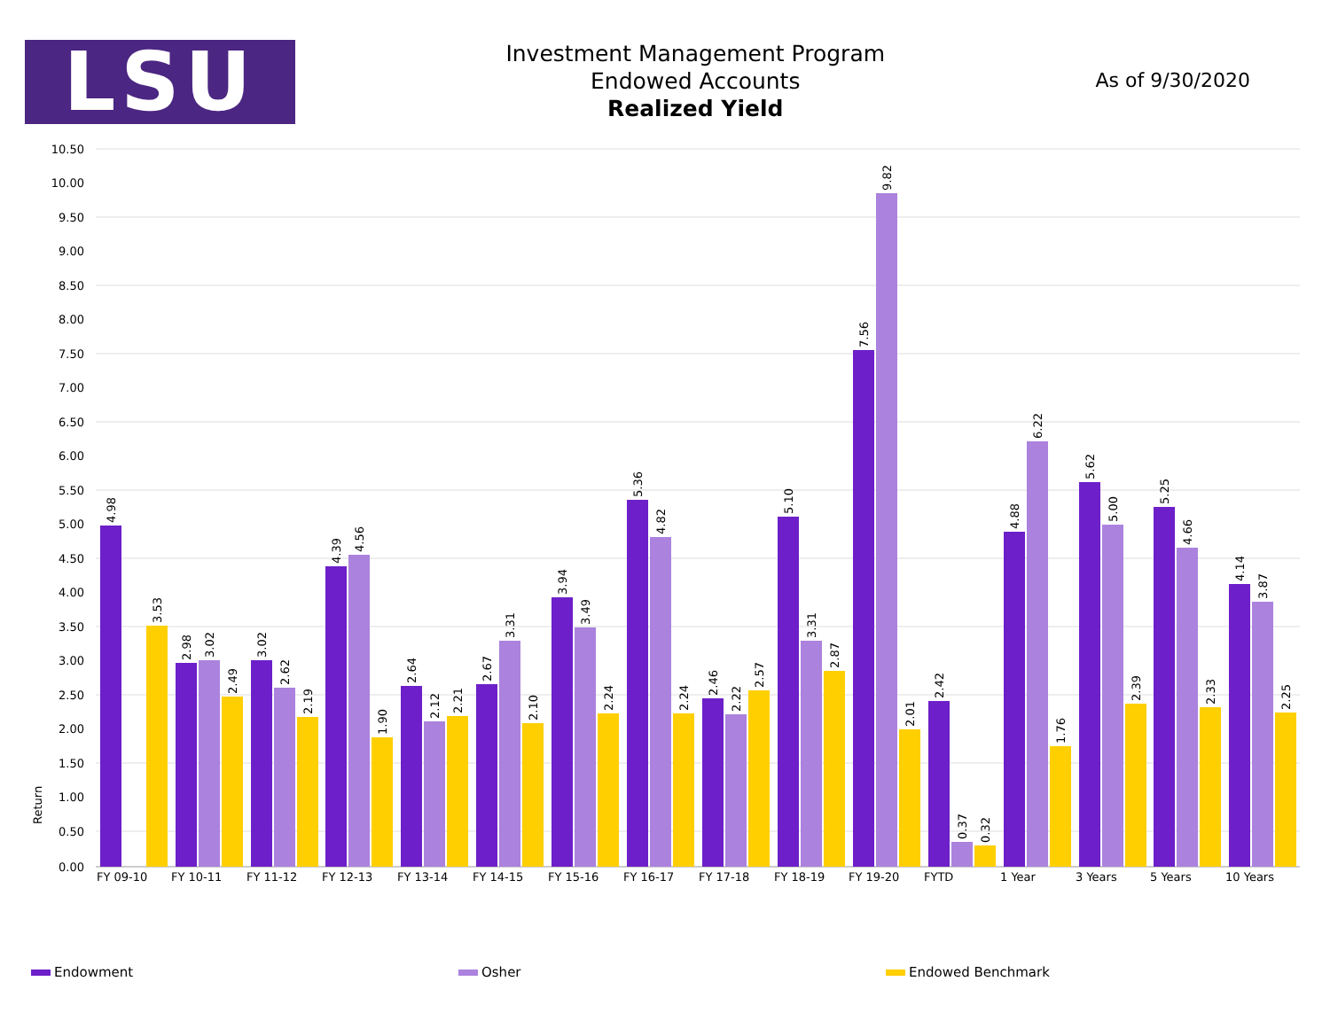LSU
Investment Management Program
Endowed Accounts
Realized Yield
As of 9/30/2020
10.50
10.00
9.50
9.00
8.50
8.00
7.50
7.00
6.50
6.00
5.50
5.00
4.50
4.00
3.50
3.00
2.50
2.00
1.50
1.00
0.50
0.00
Return
FY 09-10
FY 10-11
FY 11-12
FY 12-13
FY 13-14
FY 14-15
FY 15-16
FY 16-17
FY 17-18
FY 18-19
FY 19-20
FYTD
1 Year
3 Years
5 Years
10 Years
4.98
3.53
2.98
3.02
2.49
3.02
2.62
2.19
4.39
4.56
1.90
2.64
2.12
2.21
2.67
3.31
2.10
3.94
3.49
2.24
5.36
4.82
2.24
2.46
2.22
2.57
5.10
3.31
2.87
7.56
9.82
2.01
2.42
0.37
0.32
4.88
6.22
1.76
5.62
5.00
2.39
5.25
4.66
2.33
4.14
3.87
2.25
Endowment Osher Endowed Benchmark